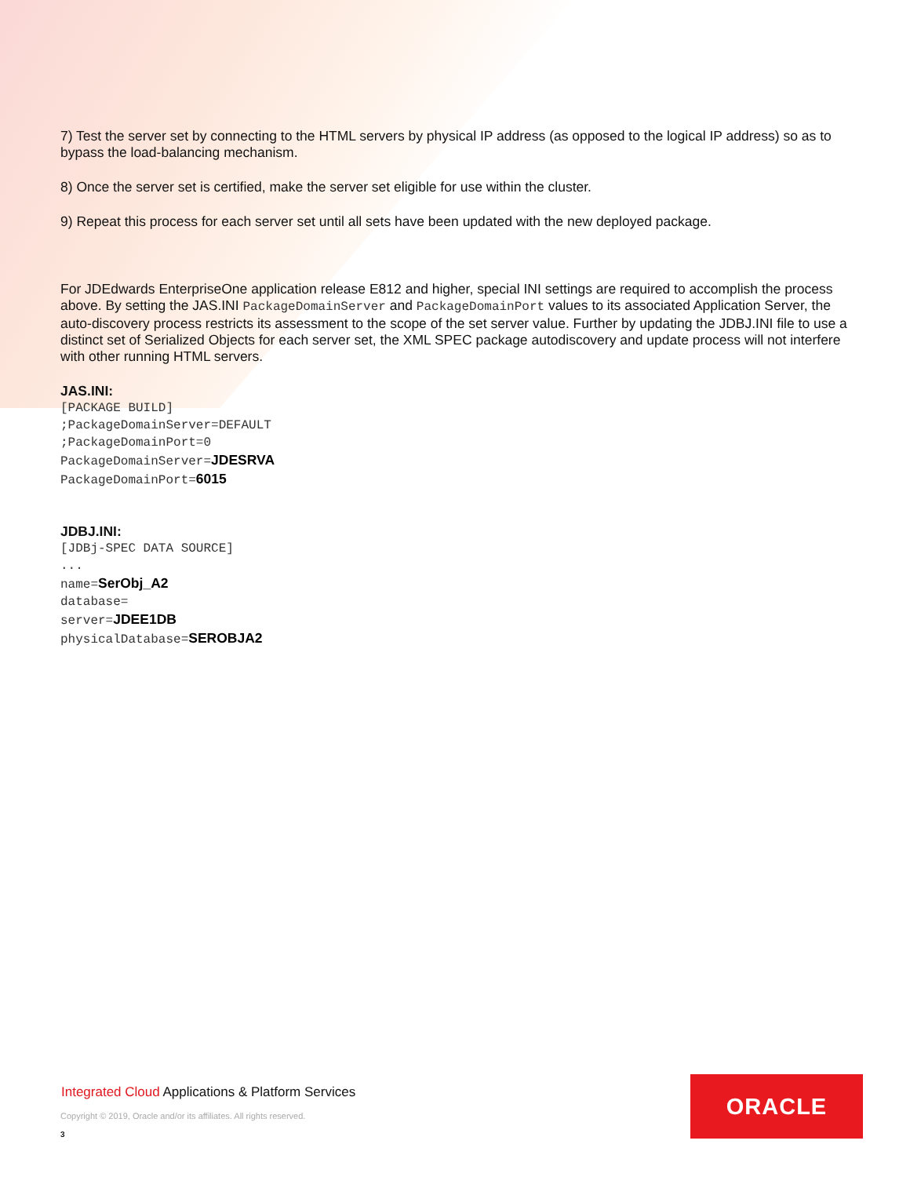7) Test the server set by connecting to the HTML servers by physical IP address (as opposed to the logical IP address) so as to bypass the load-balancing mechanism.
8) Once the server set is certified, make the server set eligible for use within the cluster.
9) Repeat this process for each server set until all sets have been updated with the new deployed package.
For JDEdwards EnterpriseOne application release E812 and higher, special INI settings are required to accomplish the process above. By setting the JAS.INI PackageDomainServer and PackageDomainPort values to its associated Application Server, the auto-discovery process restricts its assessment to the scope of the set server value. Further by updating the JDBJ.INI file to use a distinct set of Serialized Objects for each server set, the XML SPEC package autodiscovery and update process will not interfere with other running HTML servers.
JAS.INI:
[PACKAGE BUILD]
;PackageDomainServer=DEFAULT
;PackageDomainPort=0
PackageDomainServer=JDESRVA
PackageDomainPort=6015
JDBJ.INI:
[JDBj-SPEC DATA SOURCE]
...
name=SerObj_A2
database=
server=JDEE1DB
physicalDatabase=SEROBJA2
Integrated Cloud Applications & Platform Services
Copyright © 2019, Oracle and/or its affiliates. All rights reserved.
3
ORACLE